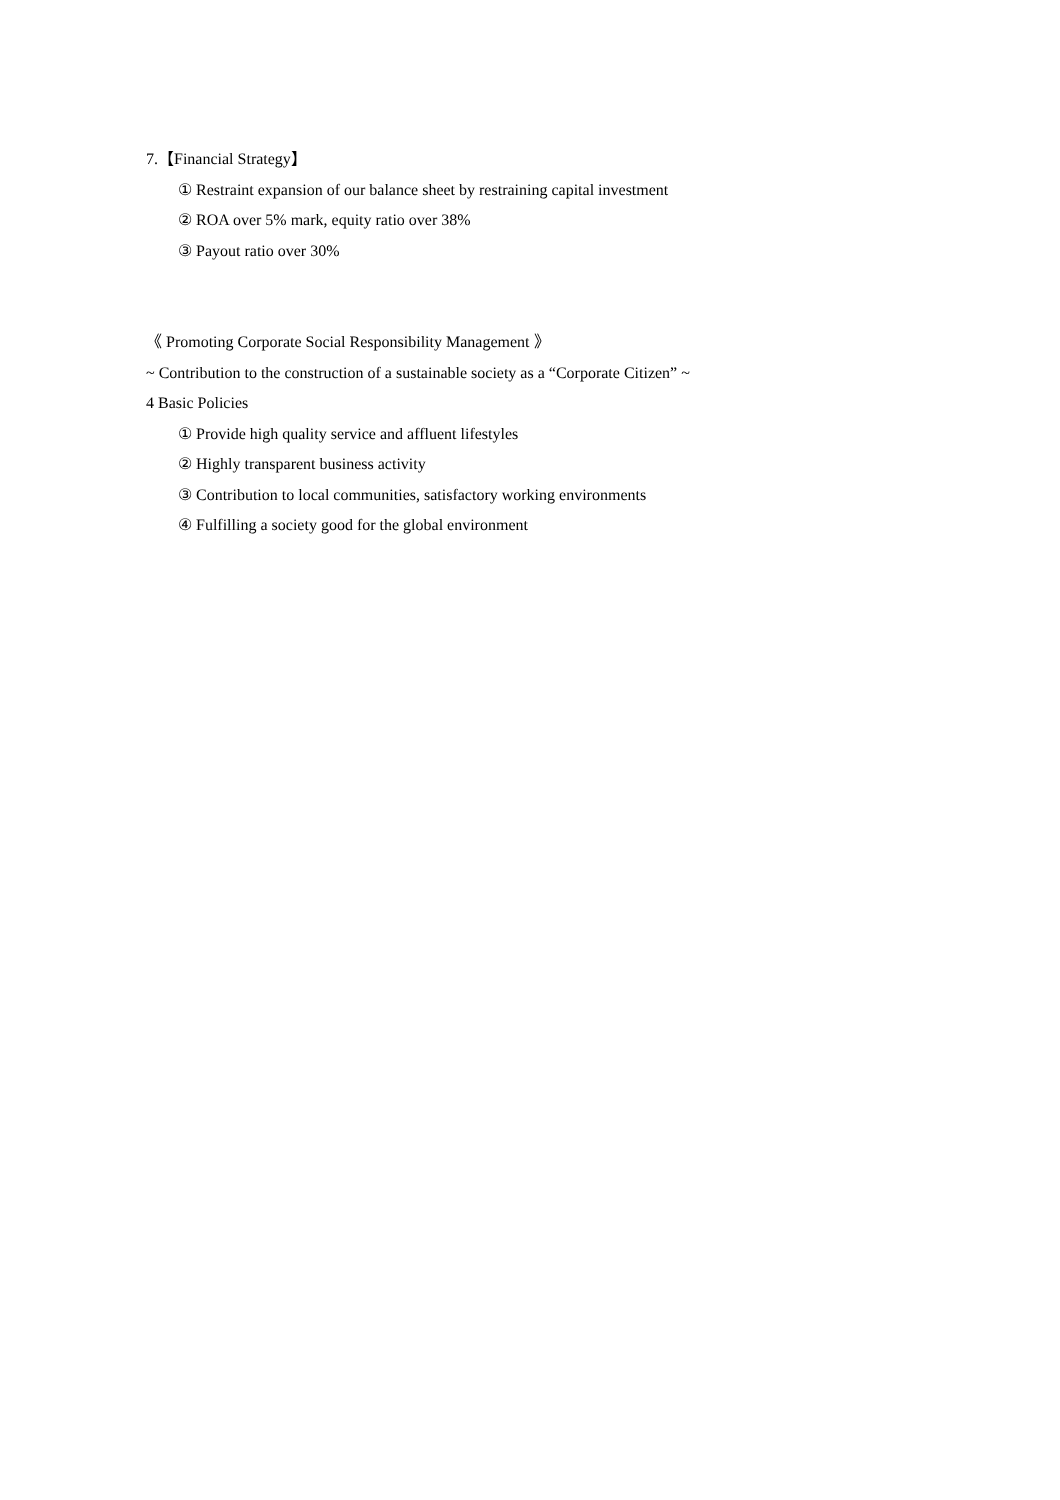7.【Financial Strategy】
① Restraint expansion of our balance sheet by restraining capital investment
② ROA over 5% mark, equity ratio over 38%
③ Payout ratio over 30%
《 Promoting Corporate Social Responsibility Management 》
~ Contribution to the construction of a sustainable society as a “Corporate Citizen” ~
4 Basic Policies
① Provide high quality service and affluent lifestyles
② Highly transparent business activity
③ Contribution to local communities, satisfactory working environments
④ Fulfilling a society good for the global environment